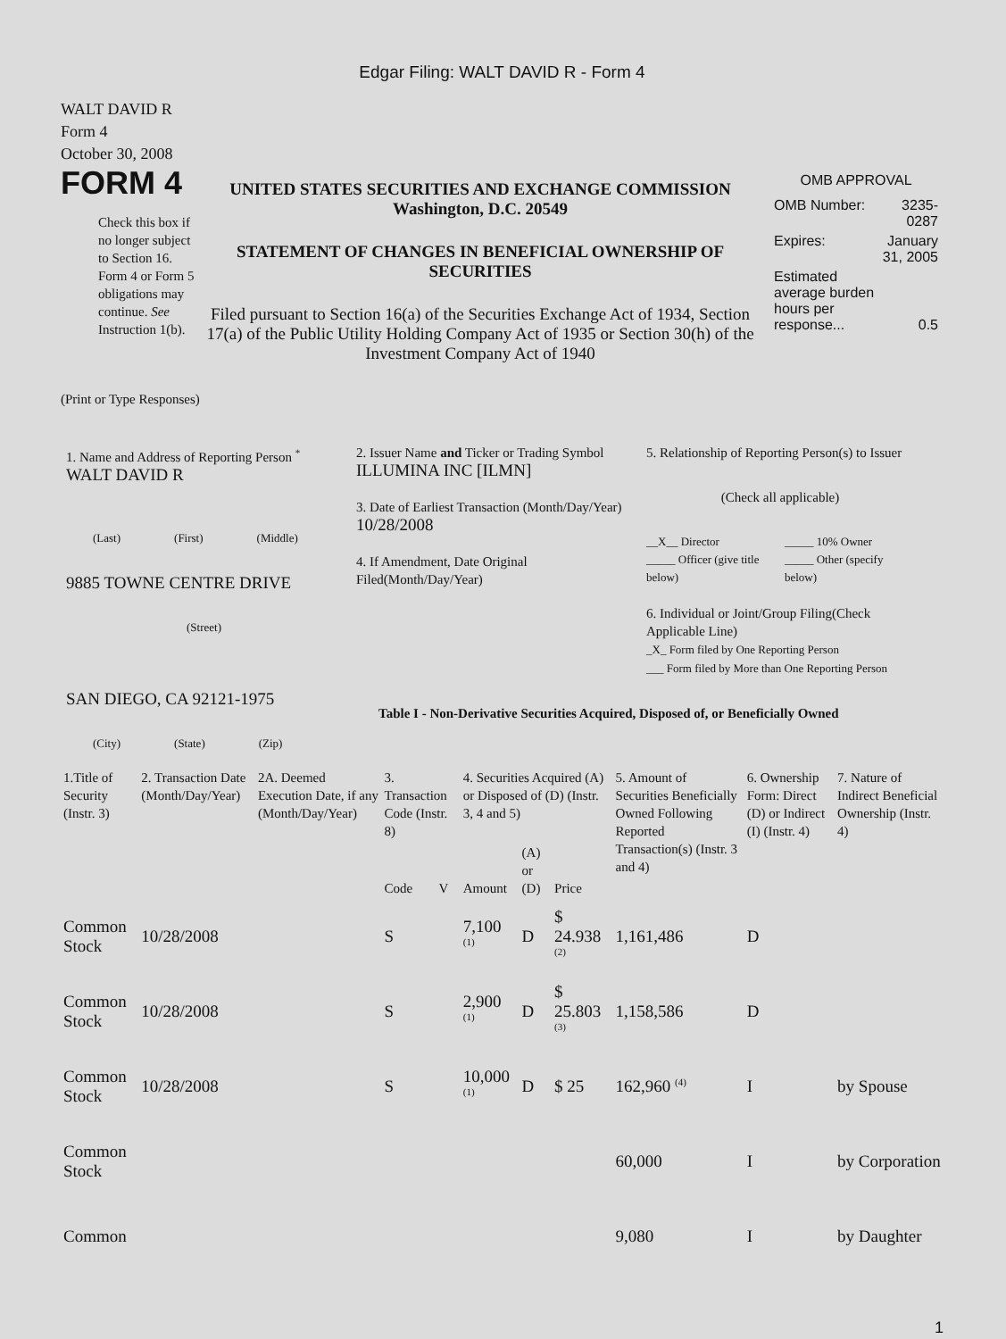Edgar Filing: WALT DAVID R - Form 4
WALT DAVID R
Form 4
October 30, 2008
FORM 4
Check this box if no longer subject to Section 16. Form 4 or Form 5 obligations may continue. See Instruction 1(b).
UNITED STATES SECURITIES AND EXCHANGE COMMISSION
Washington, D.C. 20549
STATEMENT OF CHANGES IN BENEFICIAL OWNERSHIP OF SECURITIES
Filed pursuant to Section 16(a) of the Securities Exchange Act of 1934, Section 17(a) of the Public Utility Holding Company Act of 1935 or Section 30(h) of the Investment Company Act of 1940
OMB APPROVAL
| OMB Number: | 3235-0287 |
| Expires: | January 31, 2005 |
| Estimated average burden hours per response... | 0.5 |
(Print or Type Responses)
1. Name and Address of Reporting Person <sup>*</sup>
WALT DAVID R
(Last) (First) (Middle)
9885 TOWNE CENTRE DRIVE
(Street)
SAN DIEGO, CA 92121-1975
(City) (State) (Zip)
2. Issuer Name and Ticker or Trading Symbol
ILLUMINA INC [ILMN]
3. Date of Earliest Transaction (Month/Day/Year)
10/28/2008
4. If Amendment, Date Original Filed(Month/Day/Year)
5. Relationship of Reporting Person(s) to Issuer
(Check all applicable)
__X__ Director
_____ Officer (give title below)
_____ 10% Owner
_____ Other (specify below)
6. Individual or Joint/Group Filing(Check Applicable Line)
_X_ Form filed by One Reporting Person
___ Form filed by More than One Reporting Person
Table I - Non-Derivative Securities Acquired, Disposed of, or Beneficially Owned
| 1.Title of Security (Instr. 3) | 2. Transaction Date (Month/Day/Year) | 2A. Deemed Execution Date, if any (Month/Day/Year) | 3. Transaction Code (Instr. 8) | | 4. Securities Acquired (A) or Disposed of (D) (Instr. 3, 4 and 5) | | | 5. Amount of Securities Beneficially Owned Following Reported Transaction(s) (Instr. 3 and 4) | 6. Ownership Form: Direct (D) or Indirect (I) (Instr. 4) | 7. Nature of Indirect Beneficial Ownership (Instr. 4) |
| --- | --- | --- | --- | --- | --- | --- | --- | --- | --- | --- |
| | | | Code | V | Amount | (A) or (D) | Price | | | |
| Common Stock | 10/28/2008 | | S | | 7,100 <sup>(1)</sup> | D | $ 24.938 <sup>(2)</sup> | 1,161,486 | D | |
| Common Stock | 10/28/2008 | | S | | 2,900 <sup>(1)</sup> | D | $ 25.803 <sup>(3)</sup> | 1,158,586 | D | |
| Common Stock | 10/28/2008 | | S | | 10,000 <sup>(1)</sup> | D | $ 25 | 162,960 <sup>(4)</sup> | I | by Spouse |
| Common Stock | | | | | | | | 60,000 | I | by Corporation |
| Common | | | | | | | | 9,080 | I | by Daughter |
1